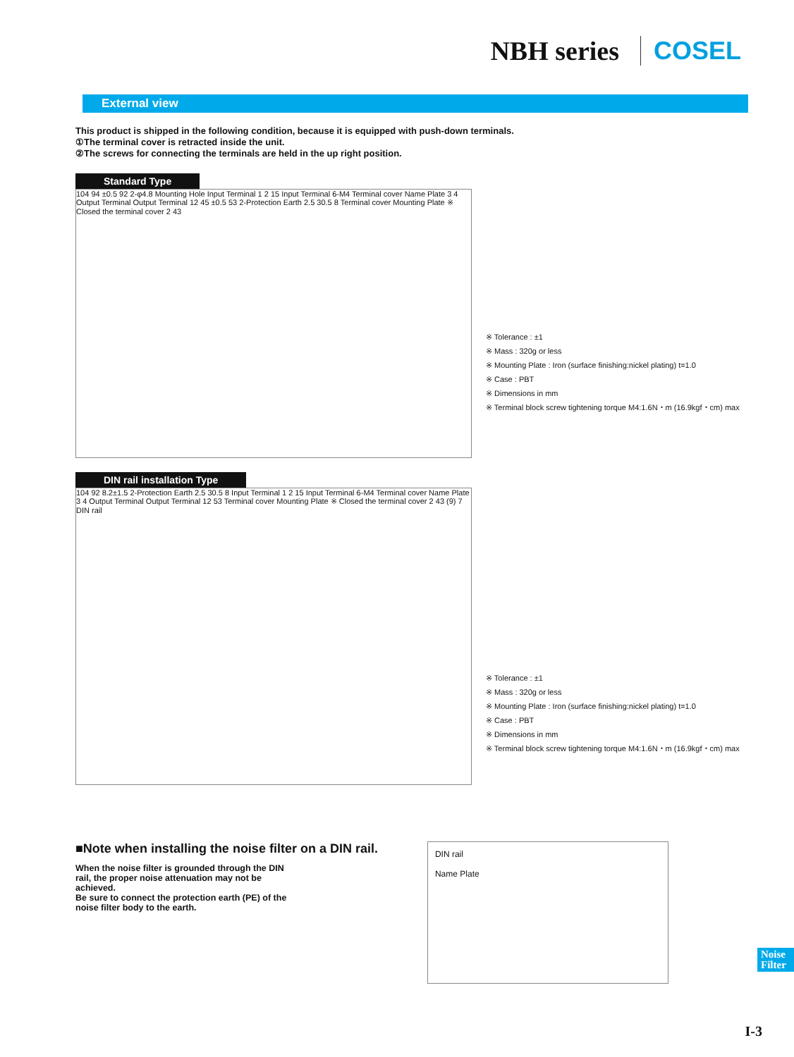NBH series COSEL
External view
This product is shipped in the following condition, because it is equipped with push-down terminals.
①The terminal cover is retracted inside the unit.
②The screws for connecting the terminals are held in the up right position.
Standard Type
104 94 ±0.5 92 2-φ4.8 Mounting Hole Input Terminal 1 2 15 Input Terminal 6-M4 Terminal cover Name Plate 3 4 Output Terminal Output Terminal 12 45 ±0.5 53 2-Protection Earth 2.5 30.5 8 Terminal cover Mounting Plate ※ Closed the terminal cover 2 43
※ Tolerance : ±1
※ Mass : 320g or less
※ Mounting Plate : Iron (surface finishing:nickel plating) t=1.0
※ Case : PBT
※ Dimensions in mm
※ Terminal block screw tightening torque M4:1.6N・m (16.9kgf・cm) max
DIN rail installation Type
104 92 8.2±1.5 2-Protection Earth 2.5 30.5 8 Input Terminal 1 2 15 Input Terminal 6-M4 Terminal cover Name Plate 3 4 Output Terminal Output Terminal 12 53 Terminal cover Mounting Plate ※ Closed the terminal cover 2 43 (9) 7 DIN rail
※ Tolerance : ±1
※ Mass : 320g or less
※ Mounting Plate : Iron (surface finishing:nickel plating) t=1.0
※ Case : PBT
※ Dimensions in mm
※ Terminal block screw tightening torque M4:1.6N・m (16.9kgf・cm) max
■Note when installing the noise filter on a DIN rail.
When the noise filter is grounded through the DIN rail, the proper noise attenuation may not be achieved.
Be sure to connect the protection earth (PE) of the noise filter body to the earth.
DIN rail
Name Plate
Noise Filter
I-3